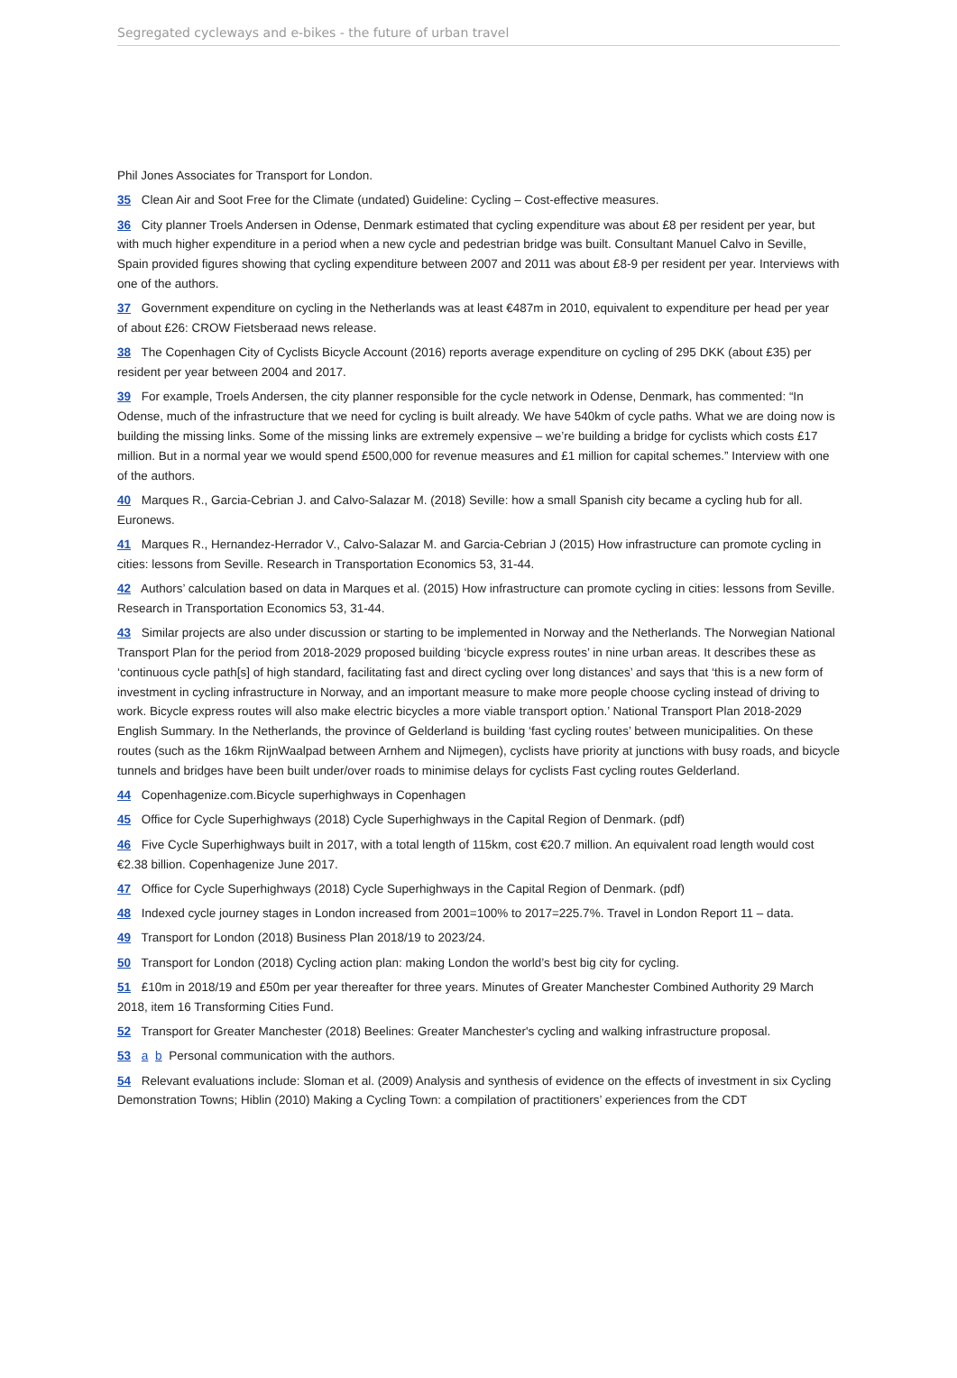Segregated cycleways and e-bikes - the future of urban travel
Phil Jones Associates for Transport for London.
35 Clean Air and Soot Free for the Climate (undated) Guideline: Cycling – Cost-effective measures.
36 City planner Troels Andersen in Odense, Denmark estimated that cycling expenditure was about £8 per resident per year, but with much higher expenditure in a period when a new cycle and pedestrian bridge was built. Consultant Manuel Calvo in Seville, Spain provided figures showing that cycling expenditure between 2007 and 2011 was about £8-9 per resident per year. Interviews with one of the authors.
37 Government expenditure on cycling in the Netherlands was at least €487m in 2010, equivalent to expenditure per head per year of about £26: CROW Fietsberaad news release.
38 The Copenhagen City of Cyclists Bicycle Account (2016) reports average expenditure on cycling of 295 DKK (about £35) per resident per year between 2004 and 2017.
39 For example, Troels Andersen, the city planner responsible for the cycle network in Odense, Denmark, has commented: “In Odense, much of the infrastructure that we need for cycling is built already. We have 540km of cycle paths. What we are doing now is building the missing links. Some of the missing links are extremely expensive – we’re building a bridge for cyclists which costs £17 million. But in a normal year we would spend £500,000 for revenue measures and £1 million for capital schemes.” Interview with one of the authors.
40 Marques R., Garcia-Cebrian J. and Calvo-Salazar M. (2018) Seville: how a small Spanish city became a cycling hub for all. Euronews.
41 Marques R., Hernandez-Herrador V., Calvo-Salazar M. and Garcia-Cebrian J (2015) How infrastructure can promote cycling in cities: lessons from Seville. Research in Transportation Economics 53, 31-44.
42 Authors’ calculation based on data in Marques et al. (2015) How infrastructure can promote cycling in cities: lessons from Seville. Research in Transportation Economics 53, 31-44.
43 Similar projects are also under discussion or starting to be implemented in Norway and the Netherlands. The Norwegian National Transport Plan for the period from 2018-2029 proposed building ‘bicycle express routes’ in nine urban areas. It describes these as ‘continuous cycle path[s] of high standard, facilitating fast and direct cycling over long distances’ and says that ‘this is a new form of investment in cycling infrastructure in Norway, and an important measure to make more people choose cycling instead of driving to work. Bicycle express routes will also make electric bicycles a more viable transport option.’ National Transport Plan 2018-2029 English Summary. In the Netherlands, the province of Gelderland is building ‘fast cycling routes’ between municipalities. On these routes (such as the 16km RijnWaalpad between Arnhem and Nijmegen), cyclists have priority at junctions with busy roads, and bicycle tunnels and bridges have been built under/over roads to minimise delays for cyclists Fast cycling routes Gelderland.
44 Copenhagenize.com.Bicycle superhighways in Copenhagen
45 Office for Cycle Superhighways (2018) Cycle Superhighways in the Capital Region of Denmark. (pdf)
46 Five Cycle Superhighways built in 2017, with a total length of 115km, cost €20.7 million. An equivalent road length would cost €2.38 billion. Copenhagenize June 2017.
47 Office for Cycle Superhighways (2018) Cycle Superhighways in the Capital Region of Denmark. (pdf)
48 Indexed cycle journey stages in London increased from 2001=100% to 2017=225.7%. Travel in London Report 11 – data.
49 Transport for London (2018) Business Plan 2018/19 to 2023/24.
50 Transport for London (2018) Cycling action plan: making London the world’s best big city for cycling.
51 £10m in 2018/19 and £50m per year thereafter for three years. Minutes of Greater Manchester Combined Authority 29 March 2018, item 16 Transforming Cities Fund.
52 Transport for Greater Manchester (2018) Beelines: Greater Manchester's cycling and walking infrastructure proposal.
53 a b Personal communication with the authors.
54 Relevant evaluations include: Sloman et al. (2009) Analysis and synthesis of evidence on the effects of investment in six Cycling Demonstration Towns; Hiblin (2010) Making a Cycling Town: a compilation of practitioners’ experiences from the CDT